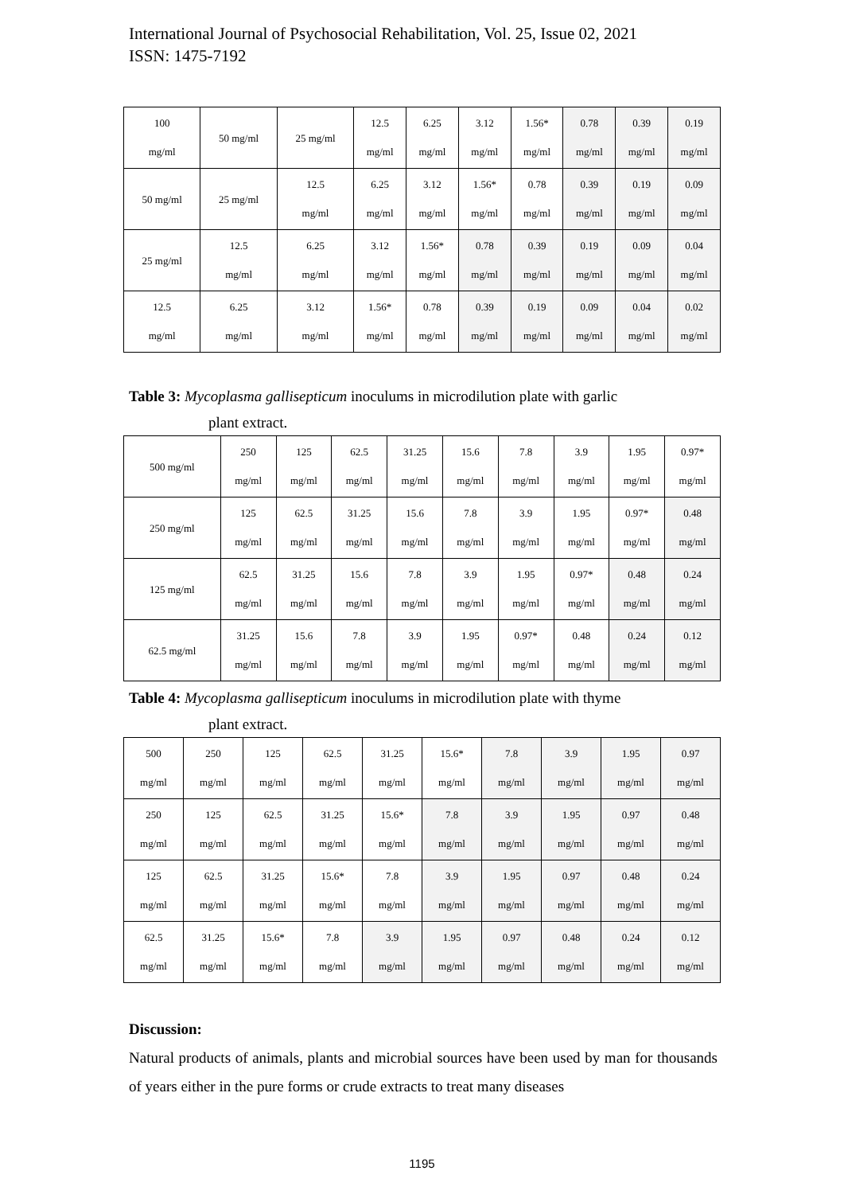International Journal of Psychosocial Rehabilitation, Vol. 25, Issue 02, 2021
ISSN: 1475-7192
| 100 mg/ml | 50 mg/ml | 25 mg/ml | 12.5 mg/ml | 6.25 mg/ml | 3.12 mg/ml | 1.56* mg/ml | 0.78 mg/ml | 0.39 mg/ml | 0.19 mg/ml |
| 50 mg/ml | 25 mg/ml | 12.5 mg/ml | 6.25 mg/ml | 3.12 mg/ml | 1.56* mg/ml | 0.78 mg/ml | 0.39 mg/ml | 0.19 mg/ml | 0.09 mg/ml |
| 25 mg/ml | 12.5 mg/ml | 6.25 mg/ml | 3.12 mg/ml | 1.56* mg/ml | 0.78 mg/ml | 0.39 mg/ml | 0.19 mg/ml | 0.09 mg/ml | 0.04 mg/ml |
| 12.5 mg/ml | 6.25 mg/ml | 3.12 mg/ml | 1.56* mg/ml | 0.78 mg/ml | 0.39 mg/ml | 0.19 mg/ml | 0.09 mg/ml | 0.04 mg/ml | 0.02 mg/ml |
Table 3: Mycoplasma gallisepticum inoculums in microdilution plate with garlic
plant extract.
| 500 mg/ml | 250 mg/ml | 125 mg/ml | 62.5 mg/ml | 31.25 mg/ml | 15.6 mg/ml | 7.8 mg/ml | 3.9 mg/ml | 1.95 mg/ml | 0.97* mg/ml |
| 250 mg/ml | 125 mg/ml | 62.5 mg/ml | 31.25 mg/ml | 15.6 mg/ml | 7.8 mg/ml | 3.9 mg/ml | 1.95 mg/ml | 0.97* mg/ml | 0.48 mg/ml |
| 125 mg/ml | 62.5 mg/ml | 31.25 mg/ml | 15.6 mg/ml | 7.8 mg/ml | 3.9 mg/ml | 1.95 mg/ml | 0.97* mg/ml | 0.48 mg/ml | 0.24 mg/ml |
| 62.5 mg/ml | 31.25 mg/ml | 15.6 mg/ml | 7.8 mg/ml | 3.9 mg/ml | 1.95 mg/ml | 0.97* mg/ml | 0.48 mg/ml | 0.24 mg/ml | 0.12 mg/ml |
Table 4: Mycoplasma gallisepticum inoculums in microdilution plate with thyme
plant extract.
| 500 mg/ml | 250 mg/ml | 125 mg/ml | 62.5 mg/ml | 31.25 mg/ml | 15.6* mg/ml | 7.8 mg/ml | 3.9 mg/ml | 1.95 mg/ml | 0.97 mg/ml |
| 250 mg/ml | 125 mg/ml | 62.5 mg/ml | 31.25 mg/ml | 15.6* mg/ml | 7.8 mg/ml | 3.9 mg/ml | 1.95 mg/ml | 0.97 mg/ml | 0.48 mg/ml |
| 125 mg/ml | 62.5 mg/ml | 31.25 mg/ml | 15.6* mg/ml | 7.8 mg/ml | 3.9 mg/ml | 1.95 mg/ml | 0.97 mg/ml | 0.48 mg/ml | 0.24 mg/ml |
| 62.5 mg/ml | 31.25 mg/ml | 15.6* mg/ml | 7.8 mg/ml | 3.9 mg/ml | 1.95 mg/ml | 0.97 mg/ml | 0.48 mg/ml | 0.24 mg/ml | 0.12 mg/ml |
Discussion:
Natural products of animals, plants and microbial sources have been used by man for thousands of years either in the pure forms or crude extracts to treat many diseases
1195